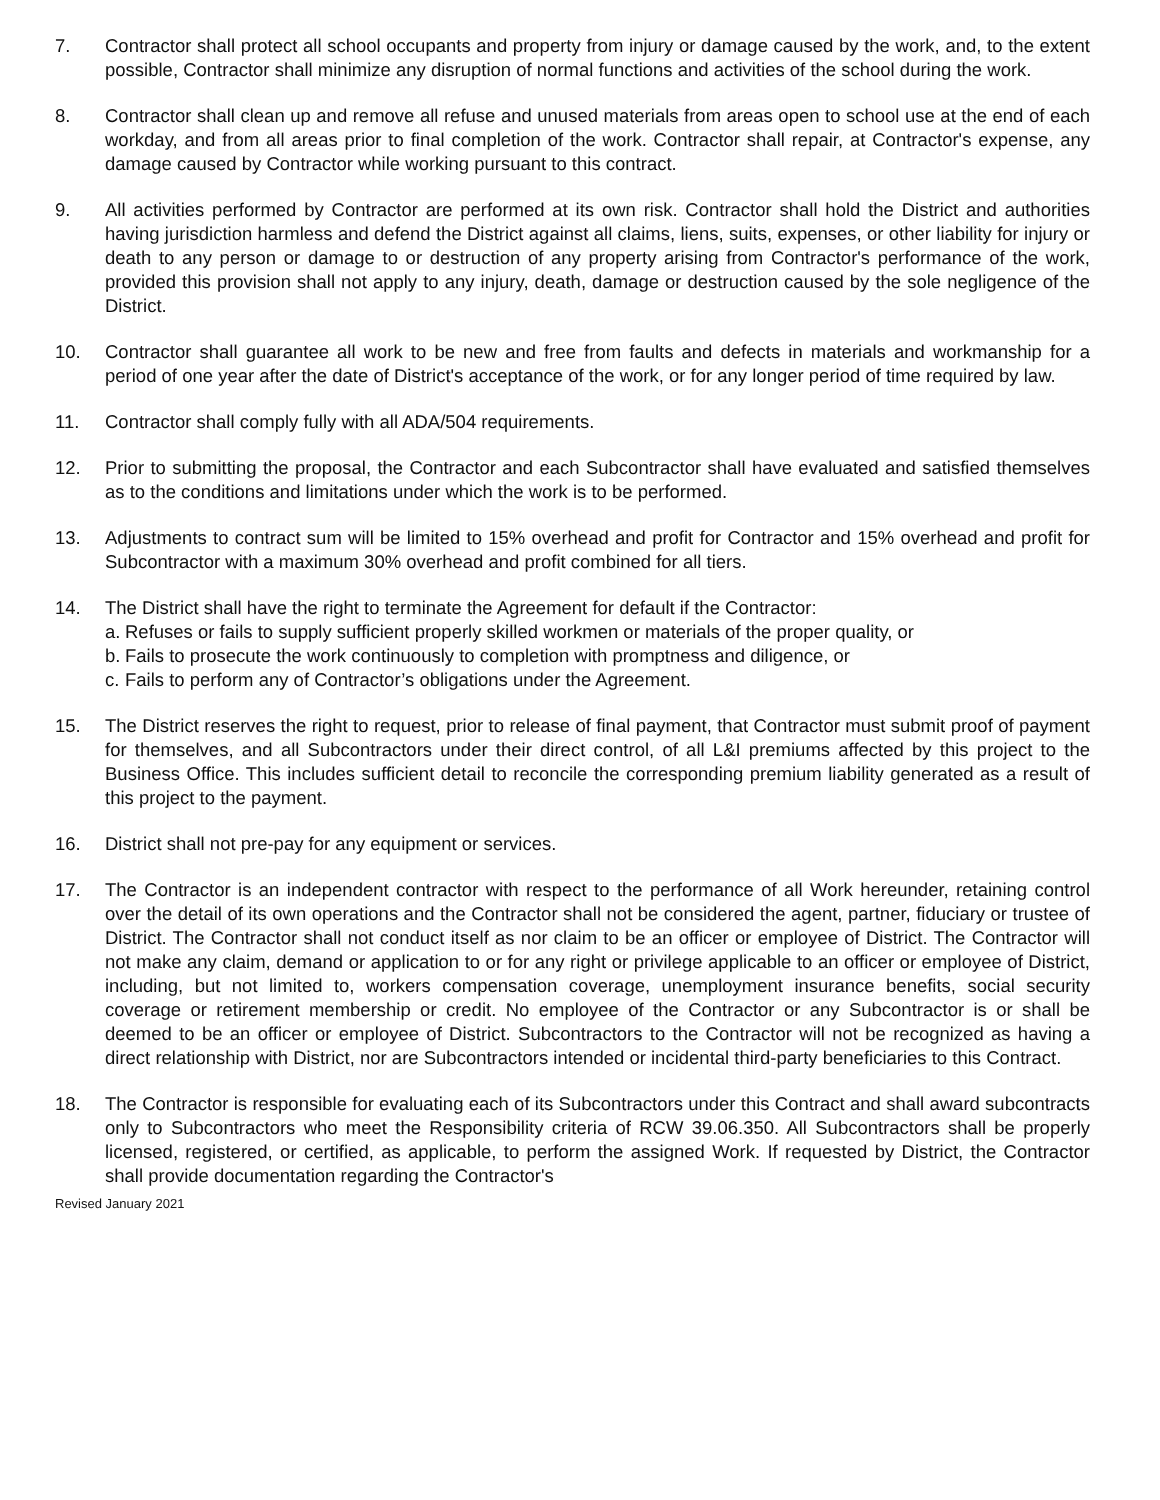7. Contractor shall protect all school occupants and property from injury or damage caused by the work, and, to the extent possible, Contractor shall minimize any disruption of normal functions and activities of the school during the work.
8. Contractor shall clean up and remove all refuse and unused materials from areas open to school use at the end of each workday, and from all areas prior to final completion of the work. Contractor shall repair, at Contractor's expense, any damage caused by Contractor while working pursuant to this contract.
9. All activities performed by Contractor are performed at its own risk. Contractor shall hold the District and authorities having jurisdiction harmless and defend the District against all claims, liens, suits, expenses, or other liability for injury or death to any person or damage to or destruction of any property arising from Contractor's performance of the work, provided this provision shall not apply to any injury, death, damage or destruction caused by the sole negligence of the District.
10. Contractor shall guarantee all work to be new and free from faults and defects in materials and workmanship for a period of one year after the date of District's acceptance of the work, or for any longer period of time required by law.
11. Contractor shall comply fully with all ADA/504 requirements.
12. Prior to submitting the proposal, the Contractor and each Subcontractor shall have evaluated and satisfied themselves as to the conditions and limitations under which the work is to be performed.
13. Adjustments to contract sum will be limited to 15% overhead and profit for Contractor and 15% overhead and profit for Subcontractor with a maximum 30% overhead and profit combined for all tiers.
14. The District shall have the right to terminate the Agreement for default if the Contractor:
a.
Refuses or fails to supply sufficient properly skilled workmen or materials of the proper quality, or
b.
Fails to prosecute the work continuously to completion with promptness and diligence, or
c.
Fails to perform any of Contractor’s obligations under the Agreement.
15. The District reserves the right to request, prior to release of final payment, that Contractor must submit proof of payment for themselves, and all Subcontractors under their direct control, of all L&I premiums affected by this project to the Business Office. This includes sufficient detail to reconcile the corresponding premium liability generated as a result of this project to the payment.
16. District shall not pre-pay for any equipment or services.
17. The Contractor is an independent contractor with respect to the performance of all Work hereunder, retaining control over the detail of its own operations and the Contractor shall not be considered the agent, partner, fiduciary or trustee of District. The Contractor shall not conduct itself as nor claim to be an officer or employee of District. The Contractor will not make any claim, demand or application to or for any right or privilege applicable to an officer or employee of District, including, but not limited to, workers compensation coverage, unemployment insurance benefits, social security coverage or retirement membership or credit. No employee of the Contractor or any Subcontractor is or shall be deemed to be an officer or employee of District. Subcontractors to the Contractor will not be recognized as having a direct relationship with District, nor are Subcontractors intended or incidental third-party beneficiaries to this Contract.
18. The Contractor is responsible for evaluating each of its Subcontractors under this Contract and shall award subcontracts only to Subcontractors who meet the Responsibility criteria of RCW 39.06.350. All Subcontractors shall be properly licensed, registered, or certified, as applicable, to perform the assigned Work. If requested by District, the Contractor shall provide documentation regarding the Contractor's
Revised January 2021